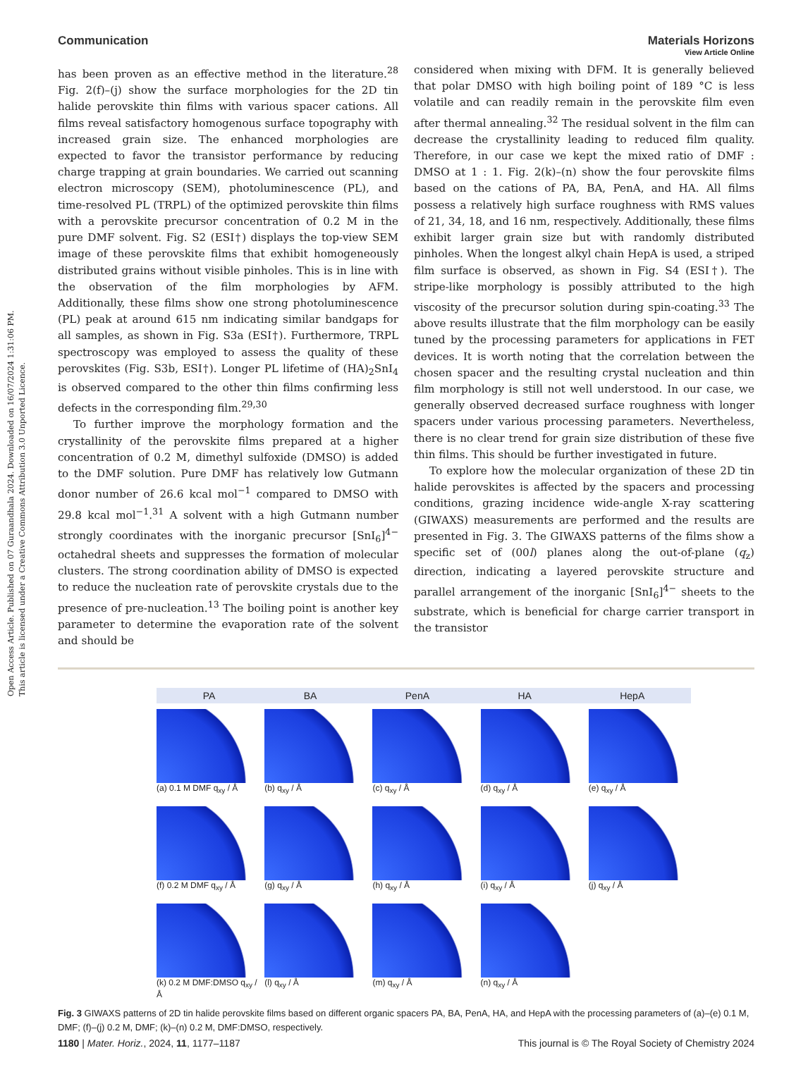View Article Online
Open Access Article. Published on 07 Guraandhala 2024. Downloaded on 16/07/2024 1:31:06 PM.
This article is licensed under a Creative Commons Attribution 3.0 Unported Licence.
Communication Materials Horizons
has been proven as an effective method in the literature.<sup>28</sup> Fig. 2(f)–(j) show the surface morphologies for the 2D tin halide perovskite thin films with various spacer cations. All films reveal satisfactory homogenous surface topography with increased grain size. The enhanced morphologies are expected to favor the transistor performance by reducing charge trapping at grain boundaries. We carried out scanning electron microscopy (SEM), photoluminescence (PL), and time-resolved PL (TRPL) of the optimized perovskite thin films with a perovskite precursor concentration of 0.2 M in the pure DMF solvent. Fig. S2 (ESI†) displays the top-view SEM image of these perovskite films that exhibit homogeneously distributed grains without visible pinholes. This is in line with the observation of the film morphologies by AFM. Additionally, these films show one strong photoluminescence (PL) peak at around 615 nm indicating similar bandgaps for all samples, as shown in Fig. S3a (ESI†). Furthermore, TRPL spectroscopy was employed to assess the quality of these perovskites (Fig. S3b, ESI†). Longer PL lifetime of (HA)<sub>2</sub>SnI<sub>4</sub> is observed compared to the other thin films confirming less defects in the corresponding film.<sup>29,30</sup>
To further improve the morphology formation and the crystallinity of the perovskite films prepared at a higher concentration of 0.2 M, dimethyl sulfoxide (DMSO) is added to the DMF solution. Pure DMF has relatively low Gutmann donor number of 26.6 kcal mol<sup>−1</sup> compared to DMSO with 29.8 kcal mol<sup>−1</sup>.<sup>31</sup> A solvent with a high Gutmann number strongly coordinates with the inorganic precursor [SnI<sub>6</sub>]<sup>4−</sup> octahedral sheets and suppresses the formation of molecular clusters. The strong coordination ability of DMSO is expected to reduce the nucleation rate of perovskite crystals due to the presence of pre-nucleation.<sup>13</sup> The boiling point is another key parameter to determine the evaporation rate of the solvent and should be
considered when mixing with DFM. It is generally believed that polar DMSO with high boiling point of 189 °C is less volatile and can readily remain in the perovskite film even after thermal annealing.<sup>32</sup> The residual solvent in the film can decrease the crystallinity leading to reduced film quality. Therefore, in our case we kept the mixed ratio of DMF : DMSO at 1 : 1. Fig. 2(k)–(n) show the four perovskite films based on the cations of PA, BA, PenA, and HA. All films possess a relatively high surface roughness with RMS values of 21, 34, 18, and 16 nm, respectively. Additionally, these films exhibit larger grain size but with randomly distributed pinholes. When the longest alkyl chain HepA is used, a striped film surface is observed, as shown in Fig. S4 (ESI†). The stripe-like morphology is possibly attributed to the high viscosity of the precursor solution during spin-coating.<sup>33</sup> The above results illustrate that the film morphology can be easily tuned by the processing parameters for applications in FET devices. It is worth noting that the correlation between the chosen spacer and the resulting crystal nucleation and thin film morphology is still not well understood. In our case, we generally observed decreased surface roughness with longer spacers under various processing parameters. Nevertheless, there is no clear trend for grain size distribution of these five thin films. This should be further investigated in future.
To explore how the molecular organization of these 2D tin halide perovskites is affected by the spacers and processing conditions, grazing incidence wide-angle X-ray scattering (GIWAXS) measurements are performed and the results are presented in Fig. 3. The GIWAXS patterns of the films show a specific set of (00l) planes along the out-of-plane (q<sub>z</sub>) direction, indicating a layered perovskite structure and parallel arrangement of the inorganic [SnI<sub>6</sub>]<sup>4−</sup> sheets to the substrate, which is beneficial for charge carrier transport in the transistor
PA BA PenA HA HepA
(a) 0.1 M DMF q<sub>xy</sub> / Å
(b) q<sub>xy</sub> / Å
(c) q<sub>xy</sub> / Å
(d) q<sub>xy</sub> / Å
(e) q<sub>xy</sub> / Å
(f) 0.2 M DMF q<sub>xy</sub> / Å
(g) q<sub>xy</sub> / Å
(h) q<sub>xy</sub> / Å
(i) q<sub>xy</sub> / Å
(j) q<sub>xy</sub> / Å
(k) 0.2 M DMF:DMSO q<sub>xy</sub> / Å
(l) q<sub>xy</sub> / Å
(m) q<sub>xy</sub> / Å
(n) q<sub>xy</sub> / Å
Fig. 3 GIWAXS patterns of 2D tin halide perovskite films based on different organic spacers PA, BA, PenA, HA, and HepA with the processing parameters of (a)–(e) 0.1 M, DMF; (f)–(j) 0.2 M, DMF; (k)–(n) 0.2 M, DMF:DMSO, respectively.
1180 | Mater. Horiz., 2024, 11, 1177–1187 This journal is © The Royal Society of Chemistry 2024